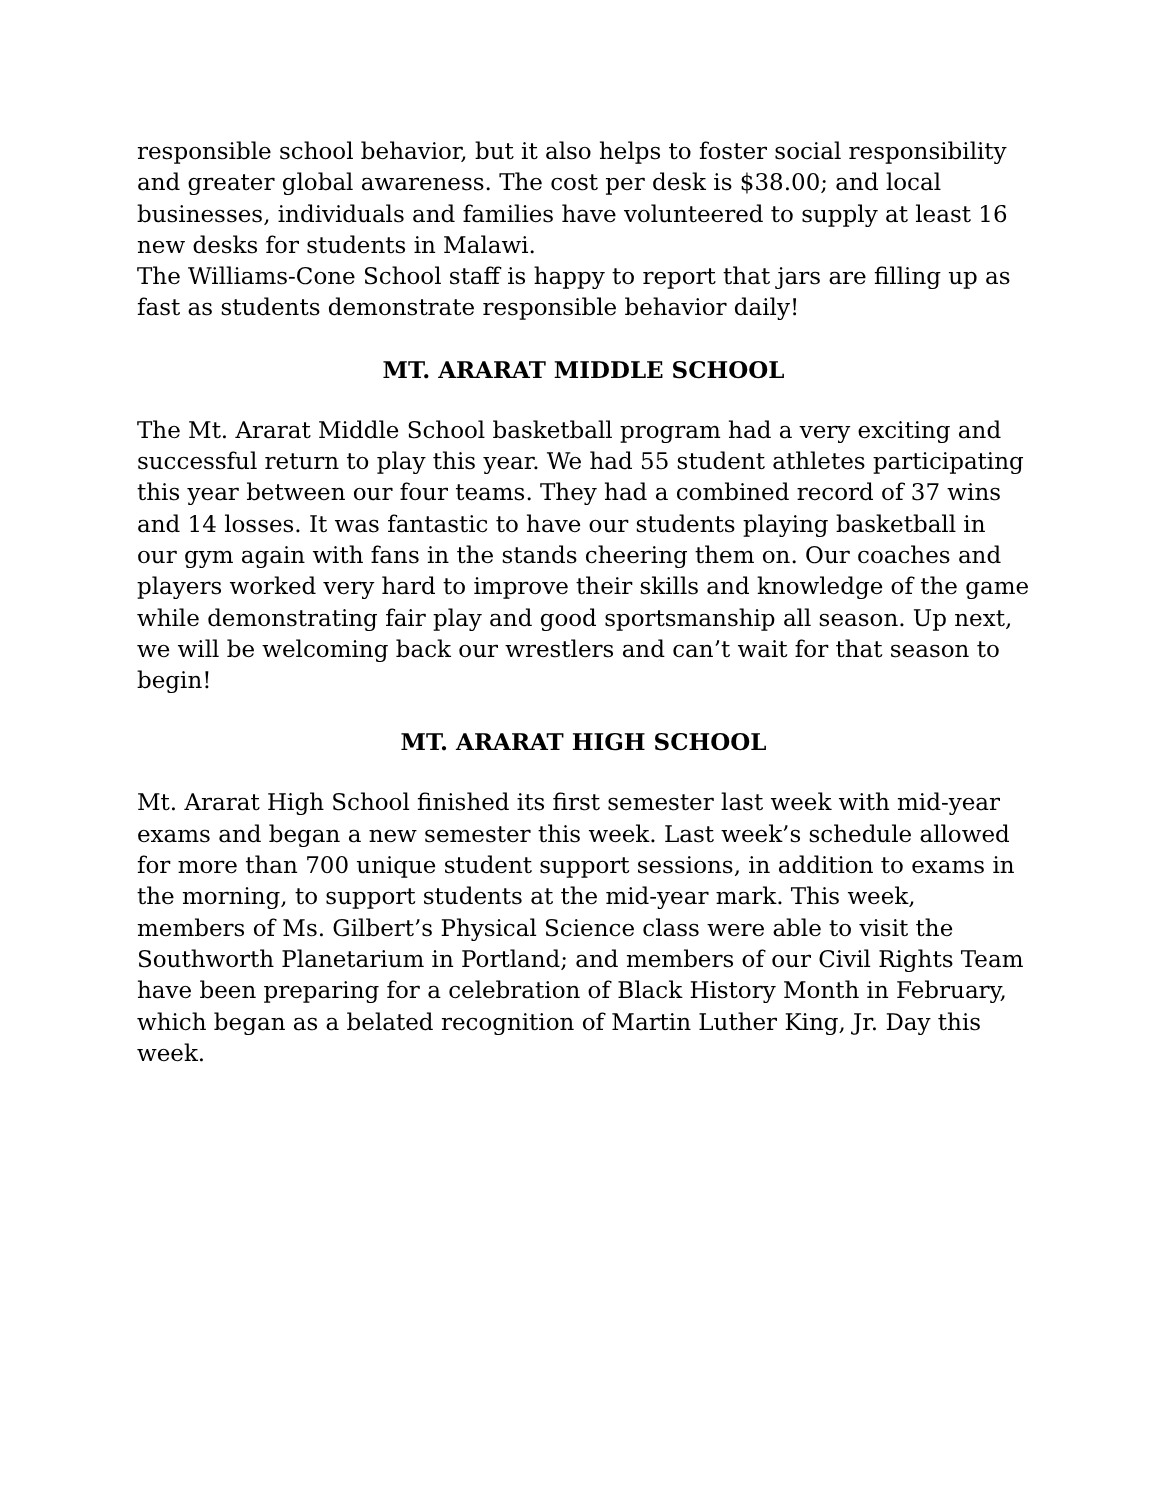responsible school behavior, but it also helps to foster social responsibility and greater global awareness. The cost per desk is $38.00; and local businesses, individuals and families have volunteered to supply at least 16 new desks for students in Malawi.
The Williams-Cone School staff is happy to report that jars are filling up as fast as students demonstrate responsible behavior daily!
MT. ARARAT MIDDLE SCHOOL
The Mt. Ararat Middle School basketball program had a very exciting and successful return to play this year. We had 55 student athletes participating this year between our four teams. They had a combined record of 37 wins and 14 losses. It was fantastic to have our students playing basketball in our gym again with fans in the stands cheering them on. Our coaches and players worked very hard to improve their skills and knowledge of the game while demonstrating fair play and good sportsmanship all season. Up next, we will be welcoming back our wrestlers and can’t wait for that season to begin!
MT. ARARAT HIGH SCHOOL
Mt. Ararat High School finished its first semester last week with mid-year exams and began a new semester this week. Last week’s schedule allowed for more than 700 unique student support sessions, in addition to exams in the morning, to support students at the mid-year mark. This week, members of Ms. Gilbert’s Physical Science class were able to visit the Southworth Planetarium in Portland; and members of our Civil Rights Team have been preparing for a celebration of Black History Month in February, which began as a belated recognition of Martin Luther King, Jr. Day this week.